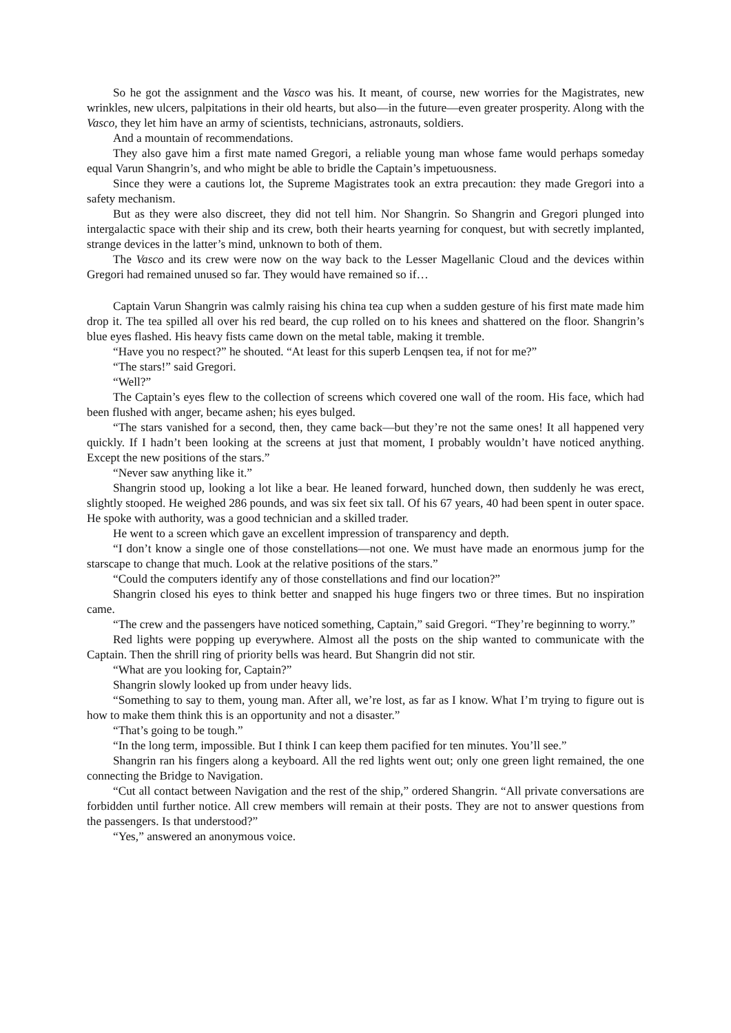So he got the assignment and the Vasco was his. It meant, of course, new worries for the Magistrates, new wrinkles, new ulcers, palpitations in their old hearts, but also—in the future—even greater prosperity. Along with the Vasco, they let him have an army of scientists, technicians, astronauts, soldiers.
And a mountain of recommendations.
They also gave him a first mate named Gregori, a reliable young man whose fame would perhaps someday equal Varun Shangrin’s, and who might be able to bridle the Captain’s impetuousness.
Since they were a cautions lot, the Supreme Magistrates took an extra precaution: they made Gregori into a safety mechanism.
But as they were also discreet, they did not tell him. Nor Shangrin. So Shangrin and Gregori plunged into intergalactic space with their ship and its crew, both their hearts yearning for conquest, but with secretly implanted, strange devices in the latter’s mind, unknown to both of them.
The Vasco and its crew were now on the way back to the Lesser Magellanic Cloud and the devices within Gregori had remained unused so far. They would have remained so if…
Captain Varun Shangrin was calmly raising his china tea cup when a sudden gesture of his first mate made him drop it. The tea spilled all over his red beard, the cup rolled on to his knees and shattered on the floor. Shangrin’s blue eyes flashed. His heavy fists came down on the metal table, making it tremble.
“Have you no respect?” he shouted. “At least for this superb Lenqsen tea, if not for me?”
“The stars!” said Gregori.
“Well?”
The Captain’s eyes flew to the collection of screens which covered one wall of the room. His face, which had been flushed with anger, became ashen; his eyes bulged.
“The stars vanished for a second, then, they came back—but they’re not the same ones! It all happened very quickly. If I hadn’t been looking at the screens at just that moment, I probably wouldn’t have noticed anything. Except the new positions of the stars.”
“Never saw anything like it.”
Shangrin stood up, looking a lot like a bear. He leaned forward, hunched down, then suddenly he was erect, slightly stooped. He weighed 286 pounds, and was six feet six tall. Of his 67 years, 40 had been spent in outer space. He spoke with authority, was a good technician and a skilled trader.
He went to a screen which gave an excellent impression of transparency and depth.
“I don’t know a single one of those constellations—not one. We must have made an enormous jump for the starscape to change that much. Look at the relative positions of the stars.”
“Could the computers identify any of those constellations and find our location?”
Shangrin closed his eyes to think better and snapped his huge fingers two or three times. But no inspiration came.
“The crew and the passengers have noticed something, Captain,” said Gregori. “They’re beginning to worry.”
Red lights were popping up everywhere. Almost all the posts on the ship wanted to communicate with the Captain. Then the shrill ring of priority bells was heard. But Shangrin did not stir.
“What are you looking for, Captain?”
Shangrin slowly looked up from under heavy lids.
“Something to say to them, young man. After all, we’re lost, as far as I know. What I’m trying to figure out is how to make them think this is an opportunity and not a disaster.”
“That’s going to be tough.”
“In the long term, impossible. But I think I can keep them pacified for ten minutes. You’ll see.”
Shangrin ran his fingers along a keyboard. All the red lights went out; only one green light remained, the one connecting the Bridge to Navigation.
“Cut all contact between Navigation and the rest of the ship,” ordered Shangrin. “All private conversations are forbidden until further notice. All crew members will remain at their posts. They are not to answer questions from the passengers. Is that understood?”
“Yes,” answered an anonymous voice.